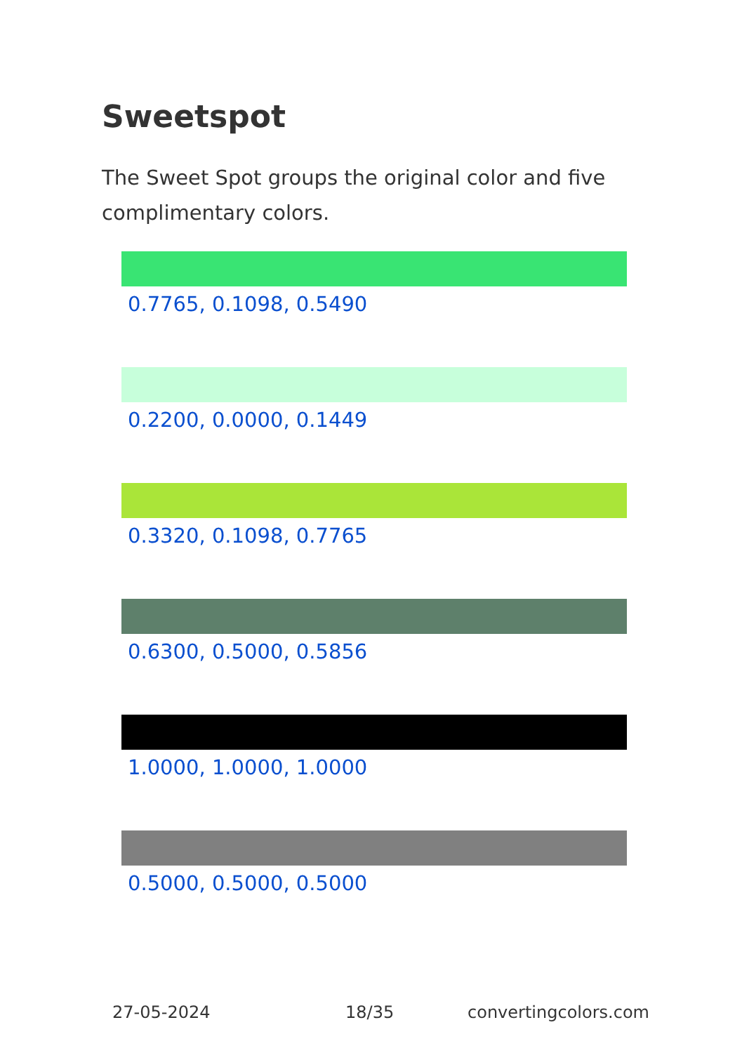Sweetspot
The Sweet Spot groups the original color and five complimentary colors.
0.7765, 0.1098, 0.5490
0.2200, 0.0000, 0.1449
0.3320, 0.1098, 0.7765
0.6300, 0.5000, 0.5856
1.0000, 1.0000, 1.0000
0.5000, 0.5000, 0.5000
27-05-2024 18/35 convertingcolors.com